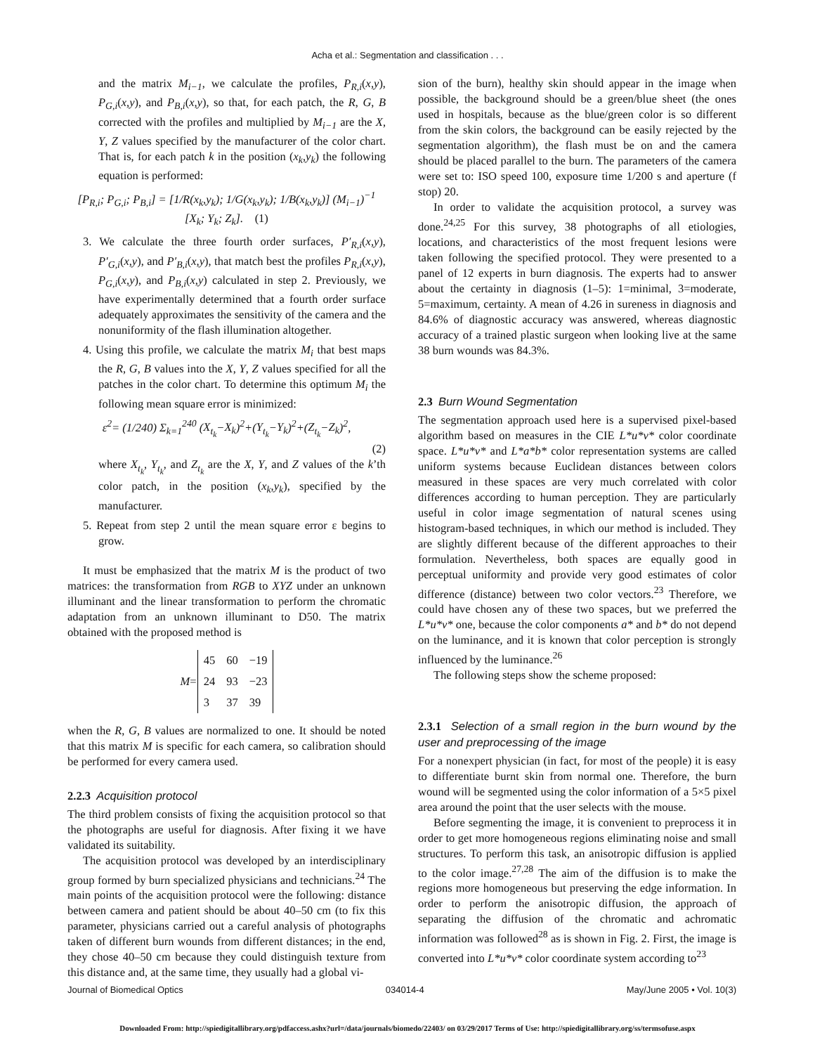Acha et al.: Segmentation and classification . . .
and the matrix M<sub>i−1</sub>, we calculate the profiles, P<sub>R,i</sub>(x,y), P<sub>G,i</sub>(x,y), and P<sub>B,i</sub>(x,y), so that, for each patch, the R, G, B corrected with the profiles and multiplied by M<sub>i−1</sub> are the X, Y, Z values specified by the manufacturer of the color chart. That is, for each patch k in the position (x<sub>k</sub>,y<sub>k</sub>) the following equation is performed:
[P<sub>R,i</sub>; P<sub>G,i</sub>; P<sub>B,i</sub>] = [1/R(x<sub>k</sub>,y<sub>k</sub>); 1/G(x<sub>k</sub>,y<sub>k</sub>); 1/B(x<sub>k</sub>,y<sub>k</sub>)] (M<sub>i−1</sub>)<sup>−1</sup> [X<sub>k</sub>; Y<sub>k</sub>; Z<sub>k</sub>]. (1)
3. We calculate the three fourth order surfaces, P′<sub>R,i</sub>(x,y), P′<sub>G,i</sub>(x,y), and P′<sub>B,i</sub>(x,y), that match best the profiles P<sub>R,i</sub>(x,y), P<sub>G,i</sub>(x,y), and P<sub>B,i</sub>(x,y) calculated in step 2. Previously, we have experimentally determined that a fourth order surface adequately approximates the sensitivity of the camera and the nonuniformity of the flash illumination altogether.
4. Using this profile, we calculate the matrix M<sub>i</sub> that best maps the R, G, B values into the X, Y, Z values specified for all the patches in the color chart. To determine this optimum M<sub>i</sub> the following mean square error is minimized:
ε<sup>2</sup>= (1/240) Σ<sub>k=1</sub><sup>240</sup> (X<sub>t<sub>k</sub></sub>−X<sub>k</sub>)<sup>2</sup>+(Y<sub>t<sub>k</sub></sub>−Y<sub>k</sub>)<sup>2</sup>+(Z<sub>t<sub>k</sub></sub>−Z<sub>k</sub>)<sup>2</sup>,
(2)
where X<sub>t<sub>k</sub></sub>, Y<sub>t<sub>k</sub></sub>, and Z<sub>t<sub>k</sub></sub> are the X, Y, and Z values of the k’th color patch, in the position (x<sub>k</sub>,y<sub>k</sub>), specified by the manufacturer.
5. Repeat from step 2 until the mean square error ε begins to grow.
It must be emphasized that the matrix M is the product of two matrices: the transformation from RGB to XYZ under an unknown illuminant and the linear transformation to perform the chromatic adaptation from an unknown illuminant to D50. The matrix obtained with the proposed method is
| M = | 45 | 60 | −19 |
| | 24 | 93 | −23 |
| | 3 | 37 | 39 |
when the R, G, B values are normalized to one. It should be noted that this matrix M is specific for each camera, so calibration should be performed for every camera used.
2.2.3 Acquisition protocol
The third problem consists of fixing the acquisition protocol so that the photographs are useful for diagnosis. After fixing it we have validated its suitability.
The acquisition protocol was developed by an interdisciplinary group formed by burn specialized physicians and technicians.<sup>24</sup> The main points of the acquisition protocol were the following: distance between camera and patient should be about 40–50 cm (to fix this parameter, physicians carried out a careful analysis of photographs taken of different burn wounds from different distances; in the end, they chose 40–50 cm because they could distinguish texture from this distance and, at the same time, they usually had a global vi-
sion of the burn), healthy skin should appear in the image when possible, the background should be a green/blue sheet (the ones used in hospitals, because as the blue/green color is so different from the skin colors, the background can be easily rejected by the segmentation algorithm), the flash must be on and the camera should be placed parallel to the burn. The parameters of the camera were set to: ISO speed 100, exposure time 1/200 s and aperture (f stop) 20.
In order to validate the acquisition protocol, a survey was done.<sup>24,25</sup> For this survey, 38 photographs of all etiologies, locations, and characteristics of the most frequent lesions were taken following the specified protocol. They were presented to a panel of 12 experts in burn diagnosis. The experts had to answer about the certainty in diagnosis (1–5): 1=minimal, 3=moderate, 5=maximum, certainty. A mean of 4.26 in sureness in diagnosis and 84.6% of diagnostic accuracy was answered, whereas diagnostic accuracy of a trained plastic surgeon when looking live at the same 38 burn wounds was 84.3%.
2.3 Burn Wound Segmentation
The segmentation approach used here is a supervised pixel-based algorithm based on measures in the CIE L*u*v* color coordinate space. L*u*v* and L*a*b* color representation systems are called uniform systems because Euclidean distances between colors measured in these spaces are very much correlated with color differences according to human perception. They are particularly useful in color image segmentation of natural scenes using histogram-based techniques, in which our method is included. They are slightly different because of the different approaches to their formulation. Nevertheless, both spaces are equally good in perceptual uniformity and provide very good estimates of color difference (distance) between two color vectors.<sup>23</sup> Therefore, we could have chosen any of these two spaces, but we preferred the L*u*v* one, because the color components a* and b* do not depend on the luminance, and it is known that color perception is strongly influenced by the luminance.<sup>26</sup>
The following steps show the scheme proposed:
2.3.1 Selection of a small region in the burn wound by the user and preprocessing of the image
For a nonexpert physician (in fact, for most of the people) it is easy to differentiate burnt skin from normal one. Therefore, the burn wound will be segmented using the color information of a 5×5 pixel area around the point that the user selects with the mouse.
Before segmenting the image, it is convenient to preprocess it in order to get more homogeneous regions eliminating noise and small structures. To perform this task, an anisotropic diffusion is applied to the color image.<sup>27,28</sup> The aim of the diffusion is to make the regions more homogeneous but preserving the edge information. In order to perform the anisotropic diffusion, the approach of separating the diffusion of the chromatic and achromatic information was followed<sup>28</sup> as is shown in Fig. 2. First, the image is converted into L*u*v* color coordinate system according to<sup>23</sup>
Journal of Biomedical Optics 034014-4 May/June 2005 • Vol. 10(3)
Downloaded From: http://spiedigitallibrary.org/pdfaccess.ashx?url=/data/journals/biomedo/22403/ on 03/29/2017 Terms of Use: http://spiedigitallibrary.org/ss/termsofuse.aspx